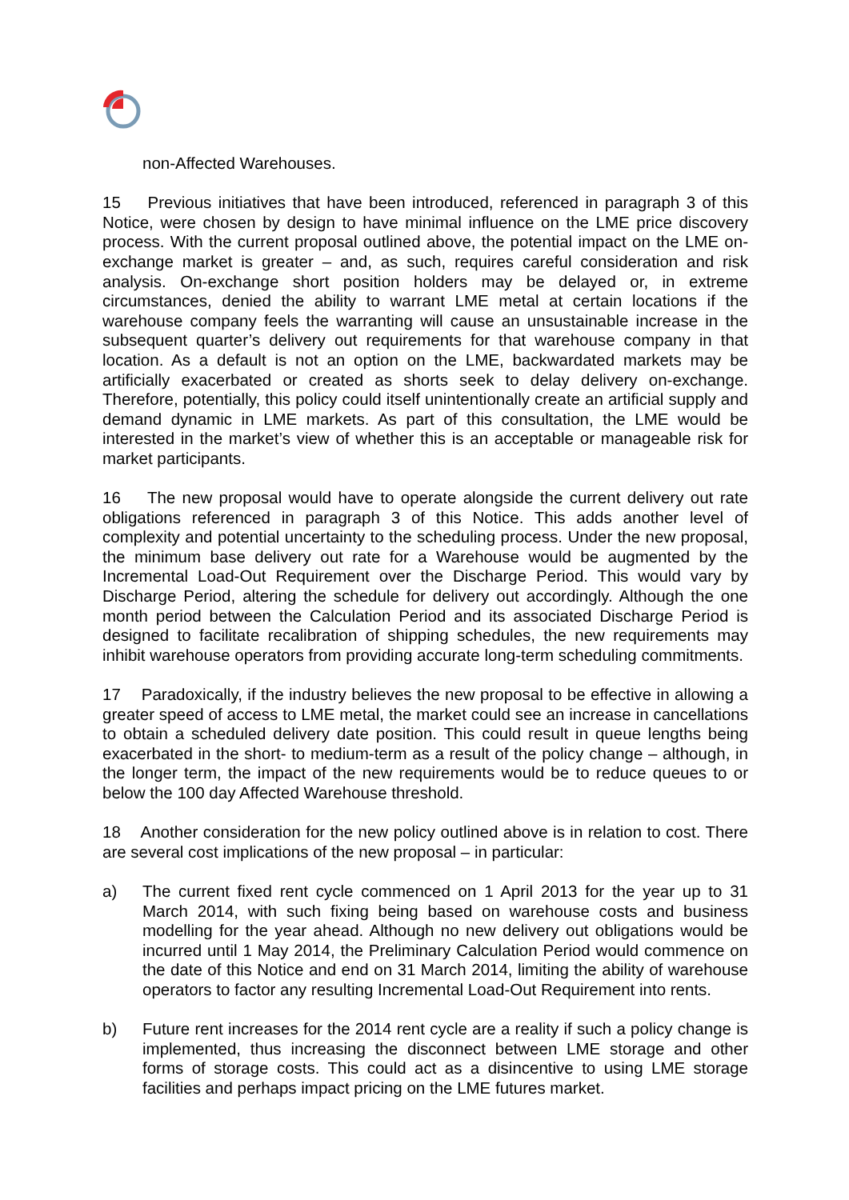non-Affected Warehouses.
15 Previous initiatives that have been introduced, referenced in paragraph 3 of this Notice, were chosen by design to have minimal influence on the LME price discovery process. With the current proposal outlined above, the potential impact on the LME on-exchange market is greater – and, as such, requires careful consideration and risk analysis. On-exchange short position holders may be delayed or, in extreme circumstances, denied the ability to warrant LME metal at certain locations if the warehouse company feels the warranting will cause an unsustainable increase in the subsequent quarter’s delivery out requirements for that warehouse company in that location. As a default is not an option on the LME, backwardated markets may be artificially exacerbated or created as shorts seek to delay delivery on-exchange. Therefore, potentially, this policy could itself unintentionally create an artificial supply and demand dynamic in LME markets. As part of this consultation, the LME would be interested in the market’s view of whether this is an acceptable or manageable risk for market participants.
16 The new proposal would have to operate alongside the current delivery out rate obligations referenced in paragraph 3 of this Notice. This adds another level of complexity and potential uncertainty to the scheduling process. Under the new proposal, the minimum base delivery out rate for a Warehouse would be augmented by the Incremental Load-Out Requirement over the Discharge Period. This would vary by Discharge Period, altering the schedule for delivery out accordingly. Although the one month period between the Calculation Period and its associated Discharge Period is designed to facilitate recalibration of shipping schedules, the new requirements may inhibit warehouse operators from providing accurate long-term scheduling commitments.
17 Paradoxically, if the industry believes the new proposal to be effective in allowing a greater speed of access to LME metal, the market could see an increase in cancellations to obtain a scheduled delivery date position. This could result in queue lengths being exacerbated in the short- to medium-term as a result of the policy change – although, in the longer term, the impact of the new requirements would be to reduce queues to or below the 100 day Affected Warehouse threshold.
18 Another consideration for the new policy outlined above is in relation to cost. There are several cost implications of the new proposal – in particular:
a) The current fixed rent cycle commenced on 1 April 2013 for the year up to 31 March 2014, with such fixing being based on warehouse costs and business modelling for the year ahead. Although no new delivery out obligations would be incurred until 1 May 2014, the Preliminary Calculation Period would commence on the date of this Notice and end on 31 March 2014, limiting the ability of warehouse operators to factor any resulting Incremental Load-Out Requirement into rents.
b) Future rent increases for the 2014 rent cycle are a reality if such a policy change is implemented, thus increasing the disconnect between LME storage and other forms of storage costs. This could act as a disincentive to using LME storage facilities and perhaps impact pricing on the LME futures market.